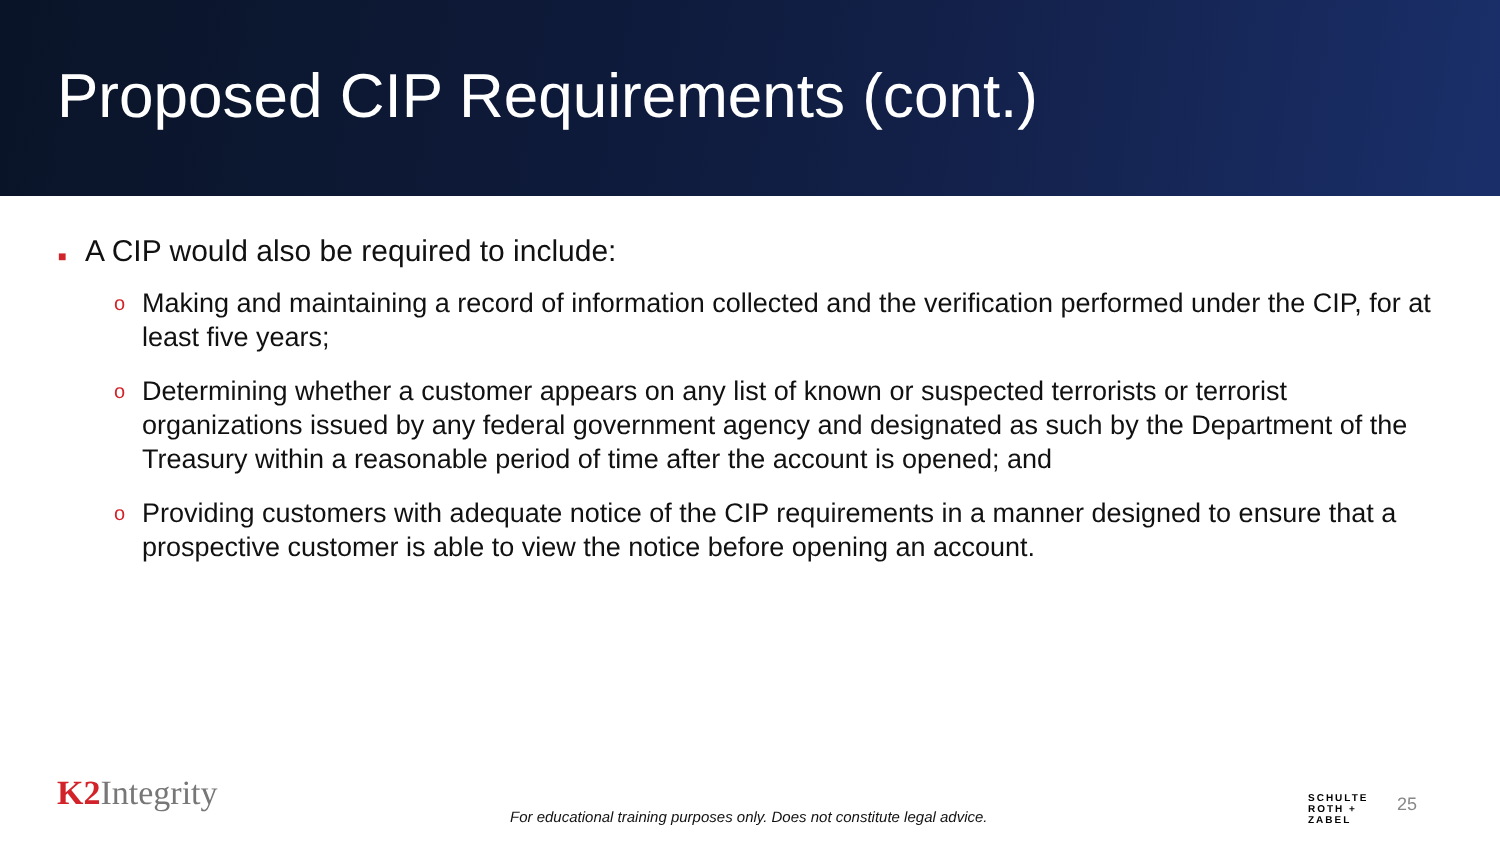Proposed CIP Requirements (cont.)
■ A CIP would also be required to include:
o Making and maintaining a record of information collected and the verification performed under the CIP, for at least five years;
o Determining whether a customer appears on any list of known or suspected terrorists or terrorist organizations issued by any federal government agency and designated as such by the Department of the Treasury within a reasonable period of time after the account is opened; and
o Providing customers with adequate notice of the CIP requirements in a manner designed to ensure that a prospective customer is able to view the notice before opening an account.
K2 Integrity
For educational training purposes only. Does not constitute legal advice.
SCHULTE
ROTH +
ZABEL
25